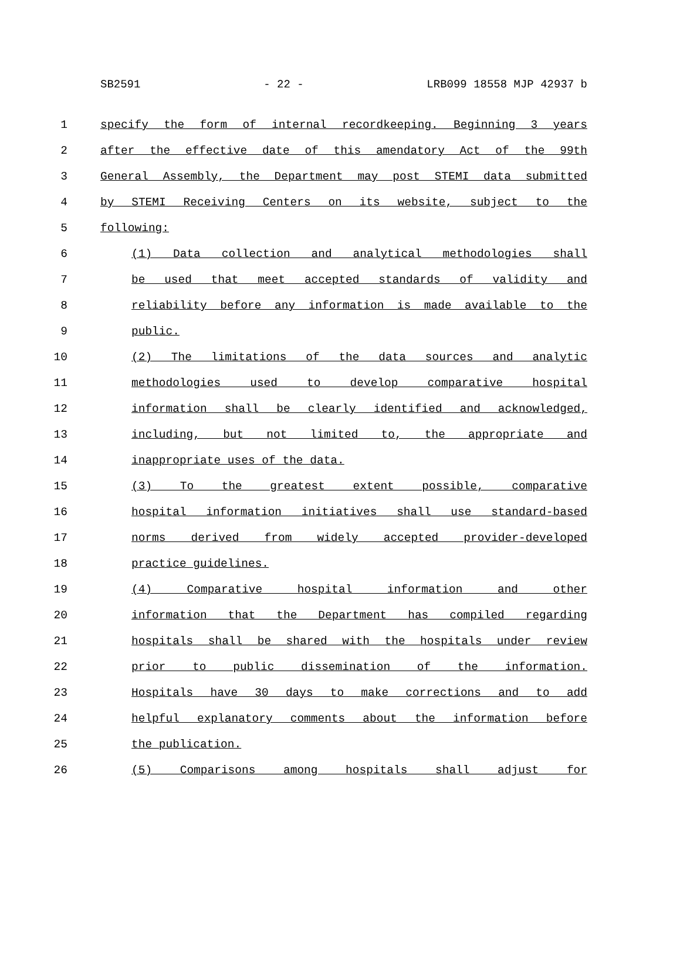SB2591 - 22 - LRB099 18558 MJP 42937 b
1 specify the form of internal recordkeeping. Beginning 3 years
2 after the effective date of this amendatory Act of the 99th
3 General Assembly, the Department may post STEMI data submitted
4 by STEMI Receiving Centers on its website, subject to the
5 following:
6 (1) Data collection and analytical methodologies shall
7 be used that meet accepted standards of validity and
8 reliability before any information is made available to the
9 public.
10 (2) The limitations of the data sources and analytic
11 methodologies used to develop comparative hospital
12 information shall be clearly identified and acknowledged,
13 including, but not limited to, the appropriate and
14 inappropriate uses of the data.
15 (3) To the greatest extent possible, comparative
16 hospital information initiatives shall use standard-based
17 norms derived from widely accepted provider-developed
18 practice guidelines.
19 (4) Comparative hospital information and other
20 information that the Department has compiled regarding
21 hospitals shall be shared with the hospitals under review
22 prior to public dissemination of the information.
23 Hospitals have 30 days to make corrections and to add
24 helpful explanatory comments about the information before
25 the publication.
26 (5) Comparisons among hospitals shall adjust for